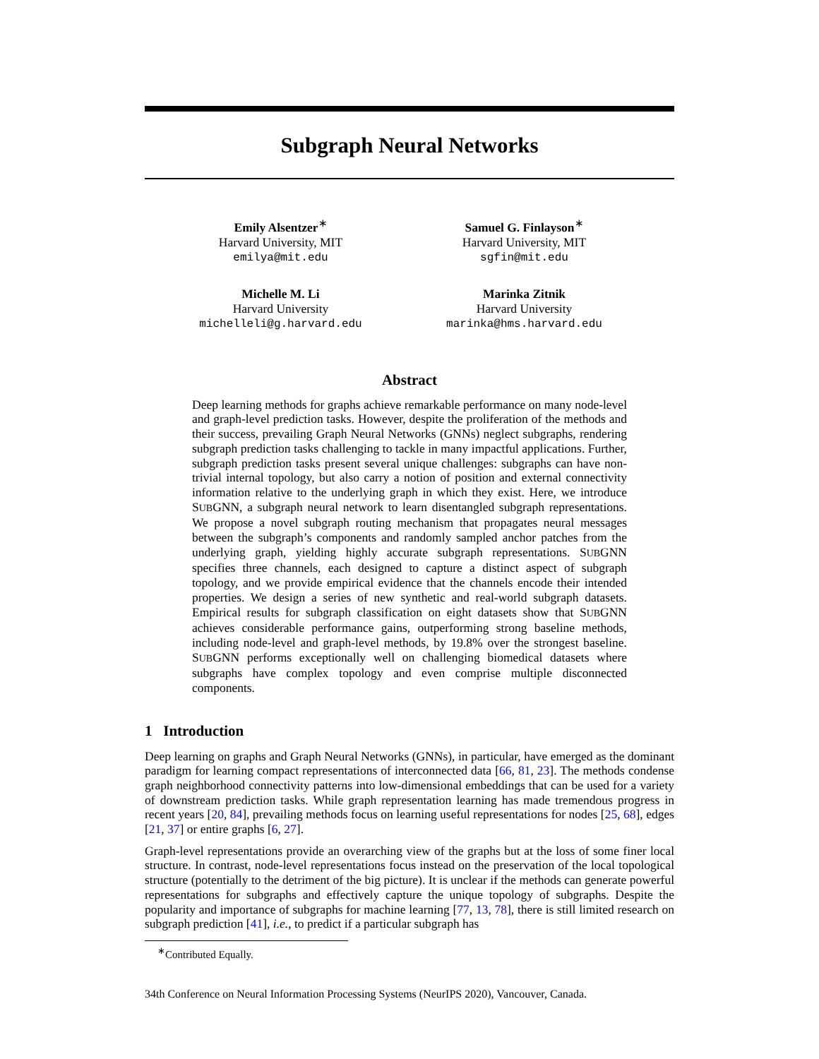Subgraph Neural Networks
Emily Alsentzer<sup>∗</sup>
Harvard University, MIT
emilya@mit.edu
Samuel G. Finlayson<sup>∗</sup>
Harvard University, MIT
sgfin@mit.edu
Michelle M. Li
Harvard University
michelleli@g.harvard.edu
Marinka Zitnik
Harvard University
marinka@hms.harvard.edu
Abstract
Deep learning methods for graphs achieve remarkable performance on many node-level and graph-level prediction tasks. However, despite the proliferation of the methods and their success, prevailing Graph Neural Networks (GNNs) neglect subgraphs, rendering subgraph prediction tasks challenging to tackle in many impactful applications. Further, subgraph prediction tasks present several unique challenges: subgraphs can have non-trivial internal topology, but also carry a notion of position and external connectivity information relative to the underlying graph in which they exist. Here, we introduce SUBGNN, a subgraph neural network to learn disentangled subgraph representations. We propose a novel subgraph routing mechanism that propagates neural messages between the subgraph’s components and randomly sampled anchor patches from the underlying graph, yielding highly accurate subgraph representations. SUBGNN specifies three channels, each designed to capture a distinct aspect of subgraph topology, and we provide empirical evidence that the channels encode their intended properties. We design a series of new synthetic and real-world subgraph datasets. Empirical results for subgraph classification on eight datasets show that SUBGNN achieves considerable performance gains, outperforming strong baseline methods, including node-level and graph-level methods, by 19.8% over the strongest baseline. SUBGNN performs exceptionally well on challenging biomedical datasets where subgraphs have complex topology and even comprise multiple disconnected components.
1 Introduction
Deep learning on graphs and Graph Neural Networks (GNNs), in particular, have emerged as the dominant paradigm for learning compact representations of interconnected data [66, 81, 23]. The methods condense graph neighborhood connectivity patterns into low-dimensional embeddings that can be used for a variety of downstream prediction tasks. While graph representation learning has made tremendous progress in recent years [20, 84], prevailing methods focus on learning useful representations for nodes [25, 68], edges [21, 37] or entire graphs [6, 27].
Graph-level representations provide an overarching view of the graphs but at the loss of some finer local structure. In contrast, node-level representations focus instead on the preservation of the local topological structure (potentially to the detriment of the big picture). It is unclear if the methods can generate powerful representations for subgraphs and effectively capture the unique topology of subgraphs. Despite the popularity and importance of subgraphs for machine learning [77, 13, 78], there is still limited research on subgraph prediction [41], i.e., to predict if a particular subgraph has
<sup>∗</sup>Contributed Equally.
34th Conference on Neural Information Processing Systems (NeurIPS 2020), Vancouver, Canada.